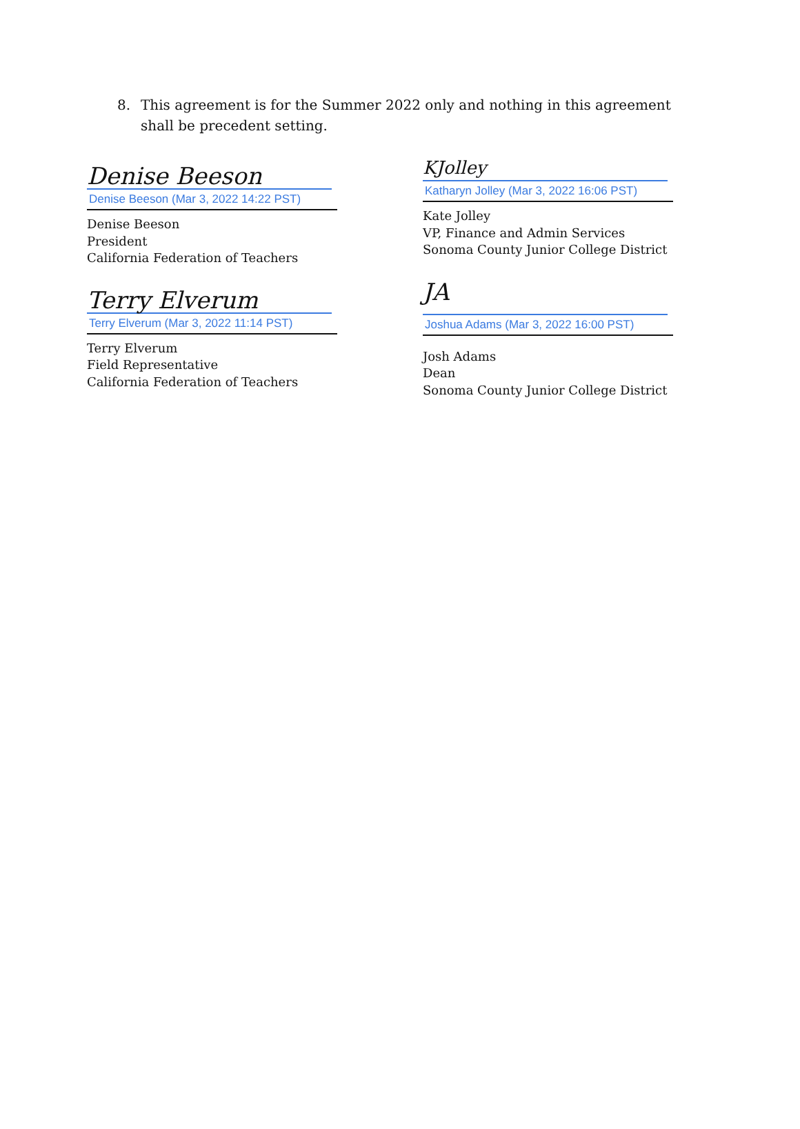8. This agreement is for the Summer 2022 only and nothing in this agreement shall be precedent setting.
Denise Beeson
Denise Beeson (Mar 3, 2022 14:22 PST)
Denise Beeson
President
California Federation of Teachers
Terry Elverum
Terry Elverum (Mar 3, 2022 11:14 PST)
Terry Elverum
Field Representative
California Federation of Teachers
KJolley
Katharyn Jolley (Mar 3, 2022 16:06 PST)
Kate Jolley
VP, Finance and Admin Services
Sonoma County Junior College District
JA
Joshua Adams (Mar 3, 2022 16:00 PST)
Josh Adams
Dean
Sonoma County Junior College District